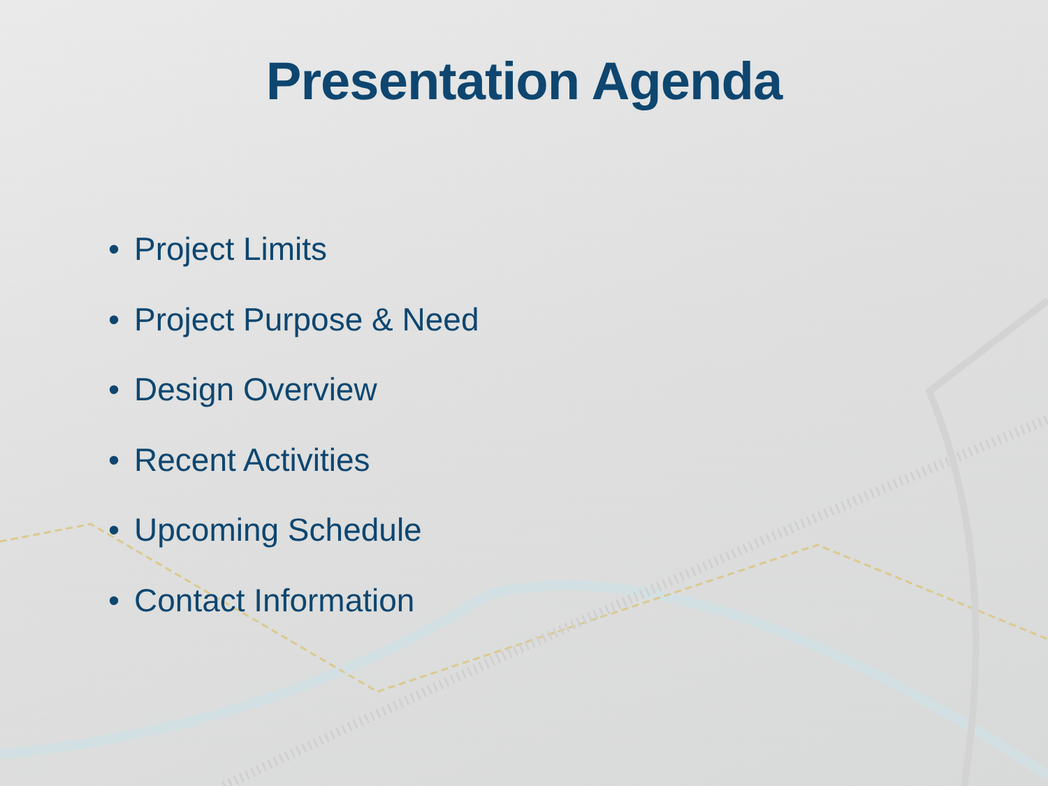Presentation Agenda
• Project Limits
• Project Purpose & Need
• Design Overview
• Recent Activities
• Upcoming Schedule
• Contact Information